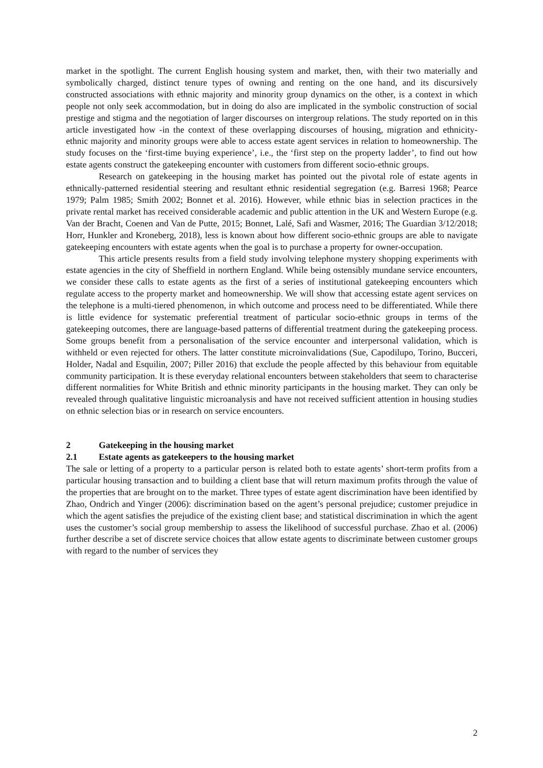market in the spotlight. The current English housing system and market, then, with their two materially and symbolically charged, distinct tenure types of owning and renting on the one hand, and its discursively constructed associations with ethnic majority and minority group dynamics on the other, is a context in which people not only seek accommodation, but in doing do also are implicated in the symbolic construction of social prestige and stigma and the negotiation of larger discourses on intergroup relations. The study reported on in this article investigated how -in the context of these overlapping discourses of housing, migration and ethnicity- ethnic majority and minority groups were able to access estate agent services in relation to homeownership. The study focuses on the ‘first-time buying experience’, i.e., the ‘first step on the property ladder’, to find out how estate agents construct the gatekeeping encounter with customers from different socio-ethnic groups.
Research on gatekeeping in the housing market has pointed out the pivotal role of estate agents in ethnically-patterned residential steering and resultant ethnic residential segregation (e.g. Barresi 1968; Pearce 1979; Palm 1985; Smith 2002; Bonnet et al. 2016). However, while ethnic bias in selection practices in the private rental market has received considerable academic and public attention in the UK and Western Europe (e.g. Van der Bracht, Coenen and Van de Putte, 2015; Bonnet, Lalé, Safi and Wasmer, 2016; The Guardian 3/12/2018; Horr, Hunkler and Kroneberg, 2018), less is known about how different socio-ethnic groups are able to navigate gatekeeping encounters with estate agents when the goal is to purchase a property for owner-occupation.
This article presents results from a field study involving telephone mystery shopping experiments with estate agencies in the city of Sheffield in northern England. While being ostensibly mundane service encounters, we consider these calls to estate agents as the first of a series of institutional gatekeeping encounters which regulate access to the property market and homeownership. We will show that accessing estate agent services on the telephone is a multi-tiered phenomenon, in which outcome and process need to be differentiated. While there is little evidence for systematic preferential treatment of particular socio-ethnic groups in terms of the gatekeeping outcomes, there are language-based patterns of differential treatment during the gatekeeping process. Some groups benefit from a personalisation of the service encounter and interpersonal validation, which is withheld or even rejected for others. The latter constitute microinvalidations (Sue, Capodilupo, Torino, Bucceri, Holder, Nadal and Esquilin, 2007; Piller 2016) that exclude the people affected by this behaviour from equitable community participation. It is these everyday relational encounters between stakeholders that seem to characterise different normalities for White British and ethnic minority participants in the housing market. They can only be revealed through qualitative linguistic microanalysis and have not received sufficient attention in housing studies on ethnic selection bias or in research on service encounters.
2 Gatekeeping in the housing market
2.1 Estate agents as gatekeepers to the housing market
The sale or letting of a property to a particular person is related both to estate agents’ short-term profits from a particular housing transaction and to building a client base that will return maximum profits through the value of the properties that are brought on to the market. Three types of estate agent discrimination have been identified by Zhao, Ondrich and Yinger (2006): discrimination based on the agent’s personal prejudice; customer prejudice in which the agent satisfies the prejudice of the existing client base; and statistical discrimination in which the agent uses the customer’s social group membership to assess the likelihood of successful purchase. Zhao et al. (2006) further describe a set of discrete service choices that allow estate agents to discriminate between customer groups with regard to the number of services they
2